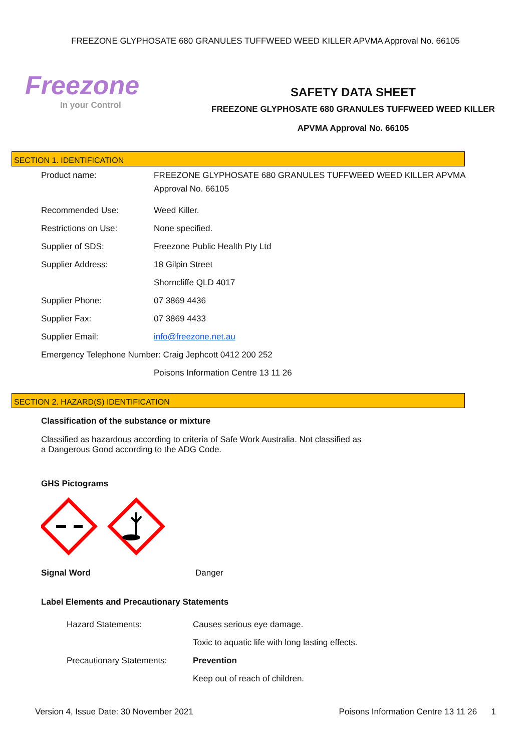FREEZONE GLYPHOSATE 680 GRANULES TUFFWEED WEED KILLER APVMA Approval No. 66105
Freezone
In your Control
SAFETY DATA SHEET
FREEZONE GLYPHOSATE 680 GRANULES TUFFWEED WEED KILLER
APVMA Approval No. 66105
SECTION 1. IDENTIFICATION
| Product name: | FREEZONE GLYPHOSATE 680 GRANULES TUFFWEED WEED KILLER APVMA Approval No. 66105 |
| Recommended Use: | Weed Killer. |
| Restrictions on Use: | None specified. |
| Supplier of SDS: | Freezone Public Health Pty Ltd |
| Supplier Address: | 18 Gilpin Street |
| | Shorncliffe QLD 4017 |
| Supplier Phone: | 07 3869 4436 |
| Supplier Fax: | 07 3869 4433 |
| Supplier Email: | info@freezone.net.au |
| Emergency Telephone Number: Craig Jephcott 0412 200 252 | |
| | Poisons Information Centre 13 11 26 |
SECTION 2. HAZARD(S) IDENTIFICATION
Classification of the substance or mixture
Classified as hazardous according to criteria of Safe Work Australia. Not classified as
a Dangerous Good according to the ADG Code.
GHS Pictograms
Signal Word Danger
Label Elements and Precautionary Statements
| Hazard Statements: | Causes serious eye damage. |
| | Toxic to aquatic life with long lasting effects. |
| Precautionary Statements: | Prevention |
| | Keep out of reach of children. |
Version 4, Issue Date: 30 November 2021 Poisons Information Centre 13 11 26 1